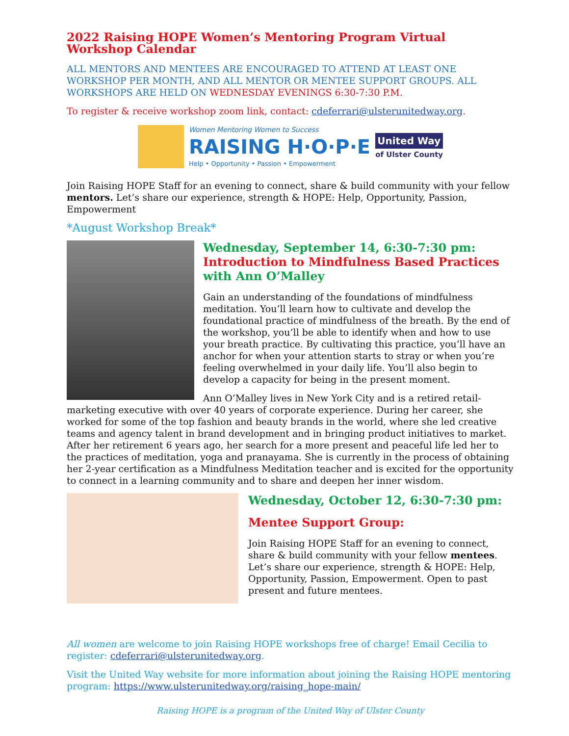2022 Raising HOPE Women’s Mentoring Program Virtual Workshop Calendar
ALL MENTORS AND MENTEES ARE ENCOURAGED TO ATTEND AT LEAST ONE WORKSHOP PER MONTH, AND ALL MENTOR OR MENTEE SUPPORT GROUPS. ALL WORKSHOPS ARE HELD ON WEDNESDAY EVENINGS 6:30-7:30 P.M.
To register & receive workshop zoom link, contact: cdeferrari@ulsterunitedway.org.
Women Mentoring Women to Success
RAISING H·O·P·E
Help • Opportunity • Passion • Empowerment
United Way
of Ulster County
Join Raising HOPE Staff for an evening to connect, share & build community with your fellow mentors. Let’s share our experience, strength & HOPE: Help, Opportunity, Passion, Empowerment
*August Workshop Break*
Wednesday, September 14, 6:30-7:30 pm: Introduction to Mindfulness Based Practices with Ann O’Malley
Gain an understanding of the foundations of mindfulness meditation. You’ll learn how to cultivate and develop the foundational practice of mindfulness of the breath. By the end of the workshop, you’ll be able to identify when and how to use your breath practice. By cultivating this practice, you’ll have an anchor for when your attention starts to stray or when you’re feeling overwhelmed in your daily life. You’ll also begin to develop a capacity for being in the present moment.
Ann O’Malley lives in New York City and is a retired retail-marketing executive with over 40 years of corporate experience. During her career, she worked for some of the top fashion and beauty brands in the world, where she led creative teams and agency talent in brand development and in bringing product initiatives to market. After her retirement 6 years ago, her search for a more present and peaceful life led her to the practices of meditation, yoga and pranayama. She is currently in the process of obtaining her 2-year certification as a Mindfulness Meditation teacher and is excited for the opportunity to connect in a learning community and to share and deepen her inner wisdom.
Wednesday, October 12, 6:30-7:30 pm:
Mentee Support Group:
Join Raising HOPE Staff for an evening to connect, share & build community with your fellow mentees. Let’s share our experience, strength & HOPE: Help, Opportunity, Passion, Empowerment. Open to past present and future mentees.
All women are welcome to join Raising HOPE workshops free of charge! Email Cecilia to register: cdeferrari@ulsterunitedway.org.
Visit the United Way website for more information about joining the Raising HOPE mentoring program: https://www.ulsterunitedway.org/raising_hope-main/
Raising HOPE is a program of the United Way of Ulster County